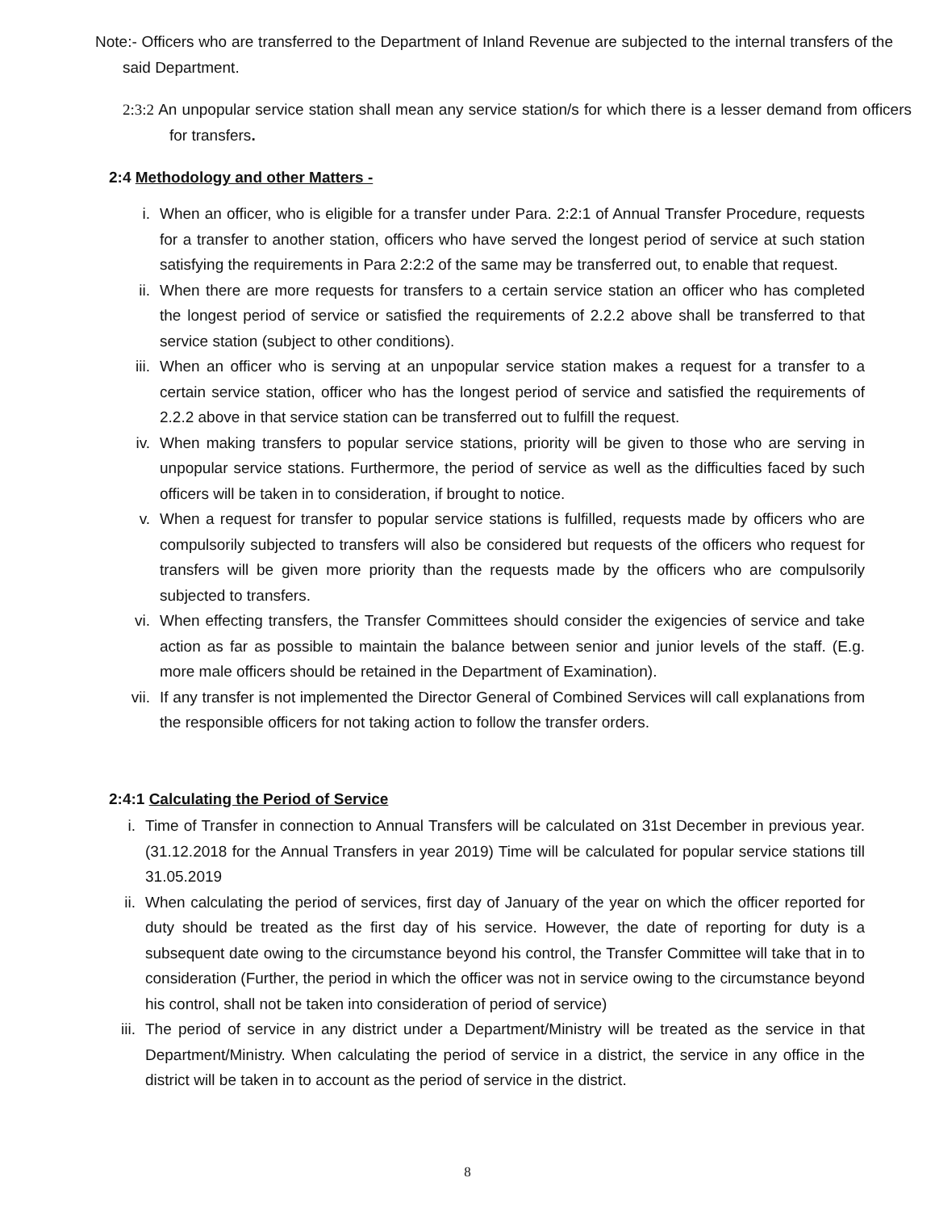Note:- Officers who are transferred to the Department of Inland Revenue are subjected to the internal transfers of the said Department.
2:3:2 An unpopular service station shall mean any service station/s for which there is a lesser demand from officers for transfers.
2:4 Methodology and other Matters -
i. When an officer, who is eligible for a transfer under Para. 2:2:1 of Annual Transfer Procedure, requests for a transfer to another station, officers who have served the longest period of service at such station satisfying the requirements in Para 2:2:2 of the same may be transferred out, to enable that request.
ii. When there are more requests for transfers to a certain service station an officer who has completed the longest period of service or satisfied the requirements of 2.2.2 above shall be transferred to that service station (subject to other conditions).
iii. When an officer who is serving at an unpopular service station makes a request for a transfer to a certain service station, officer who has the longest period of service and satisfied the requirements of 2.2.2 above in that service station can be transferred out to fulfill the request.
iv. When making transfers to popular service stations, priority will be given to those who are serving in unpopular service stations. Furthermore, the period of service as well as the difficulties faced by such officers will be taken in to consideration, if brought to notice.
v. When a request for transfer to popular service stations is fulfilled, requests made by officers who are compulsorily subjected to transfers will also be considered but requests of the officers who request for transfers will be given more priority than the requests made by the officers who are compulsorily subjected to transfers.
vi. When effecting transfers, the Transfer Committees should consider the exigencies of service and take action as far as possible to maintain the balance between senior and junior levels of the staff. (E.g. more male officers should be retained in the Department of Examination).
vii. If any transfer is not implemented the Director General of Combined Services will call explanations from the responsible officers for not taking action to follow the transfer orders.
2:4:1 Calculating the Period of Service
i. Time of Transfer in connection to Annual Transfers will be calculated on 31st December in previous year. (31.12.2018 for the Annual Transfers in year 2019) Time will be calculated for popular service stations till 31.05.2019
ii. When calculating the period of services, first day of January of the year on which the officer reported for duty should be treated as the first day of his service. However, the date of reporting for duty is a subsequent date owing to the circumstance beyond his control, the Transfer Committee will take that in to consideration (Further, the period in which the officer was not in service owing to the circumstance beyond his control, shall not be taken into consideration of period of service)
iii. The period of service in any district under a Department/Ministry will be treated as the service in that Department/Ministry. When calculating the period of service in a district, the service in any office in the district will be taken in to account as the period of service in the district.
8